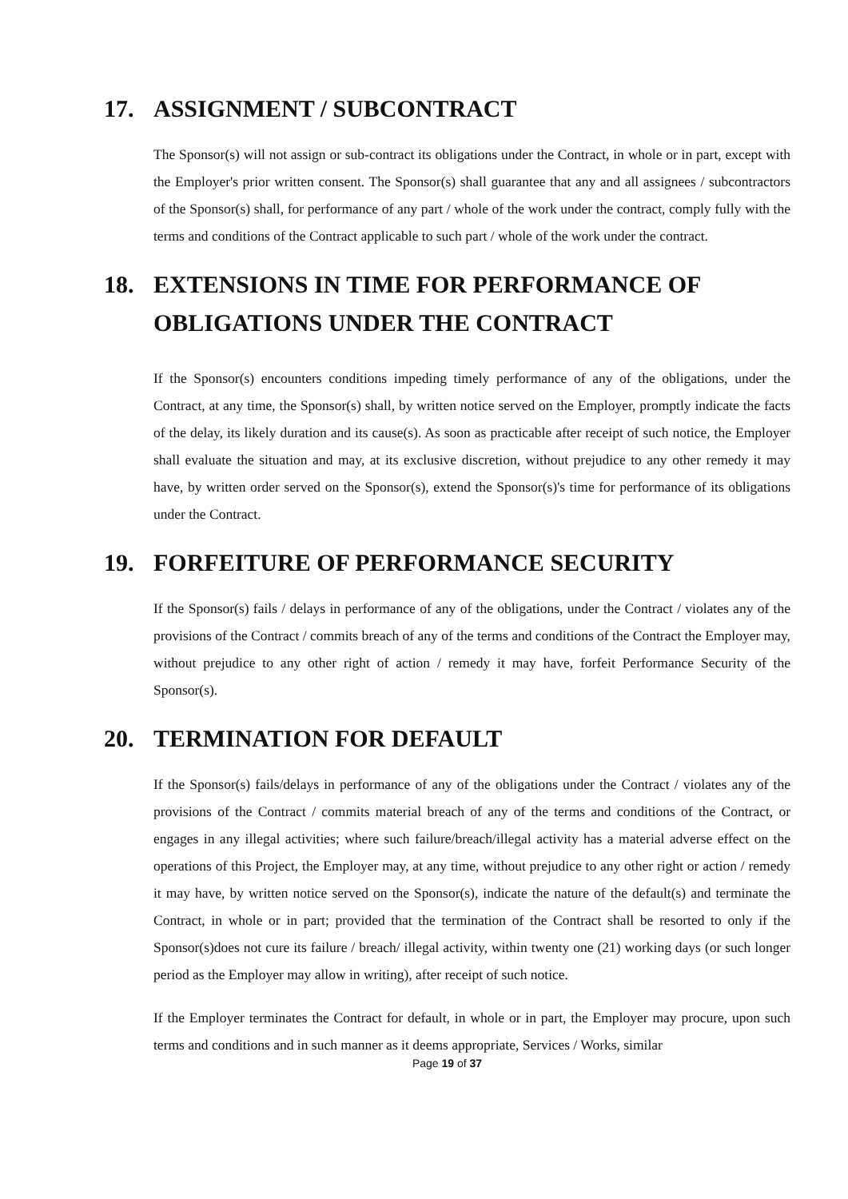17. ASSIGNMENT / SUBCONTRACT
The Sponsor(s) will not assign or sub-contract its obligations under the Contract, in whole or in part, except with the Employer's prior written consent. The Sponsor(s) shall guarantee that any and all assignees / subcontractors of the Sponsor(s) shall, for performance of any part / whole of the work under the contract, comply fully with the terms and conditions of the Contract applicable to such part / whole of the work under the contract.
18. EXTENSIONS IN TIME FOR PERFORMANCE OF OBLIGATIONS UNDER THE CONTRACT
If the Sponsor(s) encounters conditions impeding timely performance of any of the obligations, under the Contract, at any time, the Sponsor(s) shall, by written notice served on the Employer, promptly indicate the facts of the delay, its likely duration and its cause(s). As soon as practicable after receipt of such notice, the Employer shall evaluate the situation and may, at its exclusive discretion, without prejudice to any other remedy it may have, by written order served on the Sponsor(s), extend the Sponsor(s)'s time for performance of its obligations under the Contract.
19. FORFEITURE OF PERFORMANCE SECURITY
If the Sponsor(s) fails / delays in performance of any of the obligations, under the Contract / violates any of the provisions of the Contract / commits breach of any of the terms and conditions of the Contract the Employer may, without prejudice to any other right of action / remedy it may have, forfeit Performance Security of the Sponsor(s).
20. TERMINATION FOR DEFAULT
If the Sponsor(s) fails/delays in performance of any of the obligations under the Contract / violates any of the provisions of the Contract / commits material breach of any of the terms and conditions of the Contract, or engages in any illegal activities; where such failure/breach/illegal activity has a material adverse effect on the operations of this Project, the Employer may, at any time, without prejudice to any other right or action / remedy it may have, by written notice served on the Sponsor(s), indicate the nature of the default(s) and terminate the Contract, in whole or in part; provided that the termination of the Contract shall be resorted to only if the Sponsor(s)does not cure its failure / breach/ illegal activity, within twenty one (21) working days (or such longer period as the Employer may allow in writing), after receipt of such notice.
If the Employer terminates the Contract for default, in whole or in part, the Employer may procure, upon such terms and conditions and in such manner as it deems appropriate, Services / Works, similar
Page 19 of 37